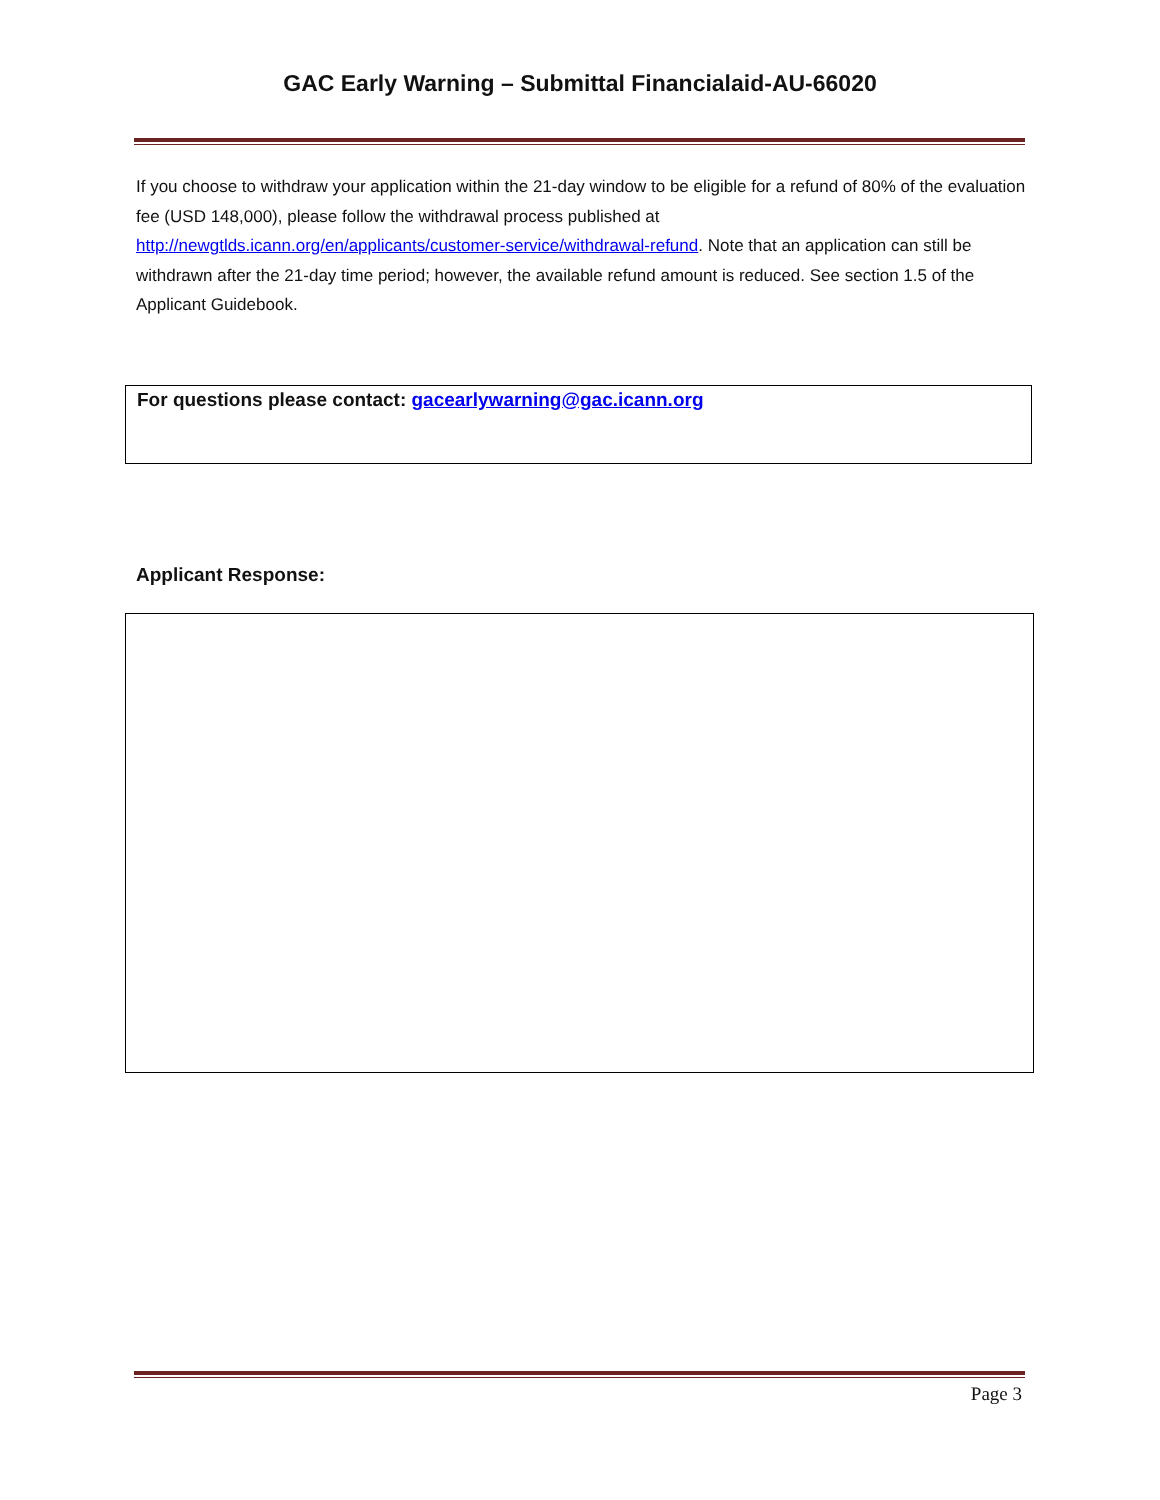GAC Early Warning – Submittal Financialaid-AU-66020
If you choose to withdraw your application within the 21-day window to be eligible for a refund of 80% of the evaluation fee (USD 148,000), please follow the withdrawal process published at http://newgtlds.icann.org/en/applicants/customer-service/withdrawal-refund. Note that an application can still be withdrawn after the 21-day time period; however, the available refund amount is reduced. See section 1.5 of the Applicant Guidebook.
For questions please contact: gacearlywarning@gac.icann.org
Applicant Response:
Page 3